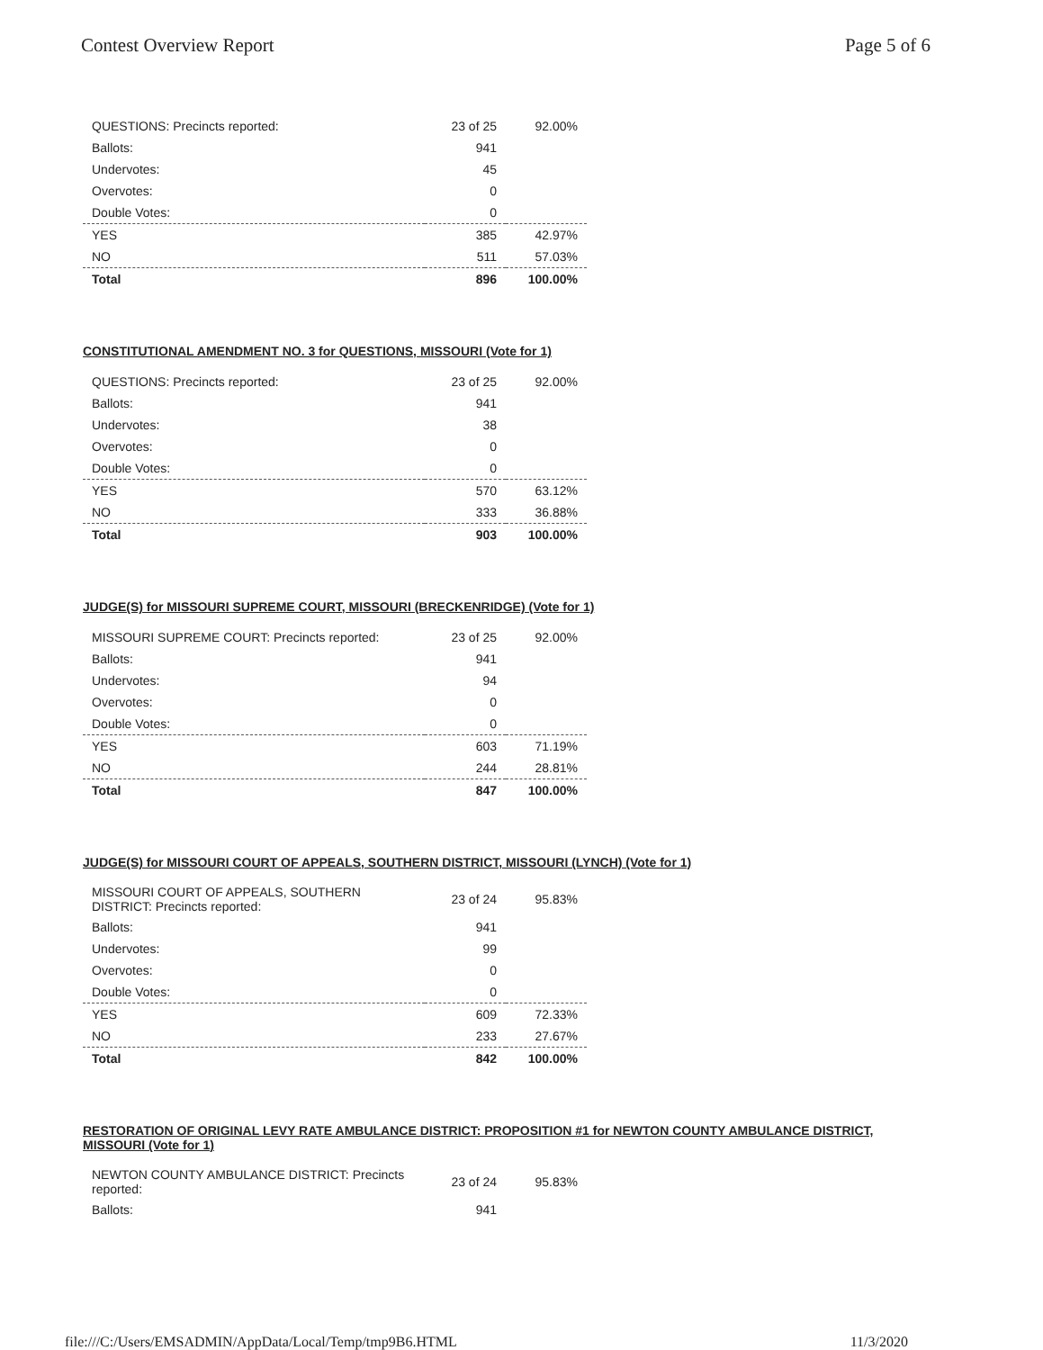Contest Overview Report Page 5 of 6
| QUESTIONS: Precincts reported: | 23 of 25 | 92.00% |
| Ballots: | 941 | |
| Undervotes: | 45 | |
| Overvotes: | 0 | |
| Double Votes: | 0 | |
| YES | 385 | 42.97% |
| NO | 511 | 57.03% |
| Total | 896 | 100.00% |
CONSTITUTIONAL AMENDMENT NO. 3 for QUESTIONS, MISSOURI (Vote for 1)
| QUESTIONS: Precincts reported: | 23 of 25 | 92.00% |
| Ballots: | 941 | |
| Undervotes: | 38 | |
| Overvotes: | 0 | |
| Double Votes: | 0 | |
| YES | 570 | 63.12% |
| NO | 333 | 36.88% |
| Total | 903 | 100.00% |
JUDGE(S) for MISSOURI SUPREME COURT, MISSOURI (BRECKENRIDGE) (Vote for 1)
| MISSOURI SUPREME COURT: Precincts reported: | 23 of 25 | 92.00% |
| Ballots: | 941 | |
| Undervotes: | 94 | |
| Overvotes: | 0 | |
| Double Votes: | 0 | |
| YES | 603 | 71.19% |
| NO | 244 | 28.81% |
| Total | 847 | 100.00% |
JUDGE(S) for MISSOURI COURT OF APPEALS, SOUTHERN DISTRICT, MISSOURI (LYNCH) (Vote for 1)
| MISSOURI COURT OF APPEALS, SOUTHERN DISTRICT: Precincts reported: | 23 of 24 | 95.83% |
| Ballots: | 941 | |
| Undervotes: | 99 | |
| Overvotes: | 0 | |
| Double Votes: | 0 | |
| YES | 609 | 72.33% |
| NO | 233 | 27.67% |
| Total | 842 | 100.00% |
RESTORATION OF ORIGINAL LEVY RATE AMBULANCE DISTRICT: PROPOSITION #1 for NEWTON COUNTY AMBULANCE DISTRICT, MISSOURI (Vote for 1)
| NEWTON COUNTY AMBULANCE DISTRICT: Precincts reported: | 23 of 24 | 95.83% |
| Ballots: | 941 | |
file:///C:/Users/EMSADMIN/AppData/Local/Temp/tmp9B6.HTML 11/3/2020